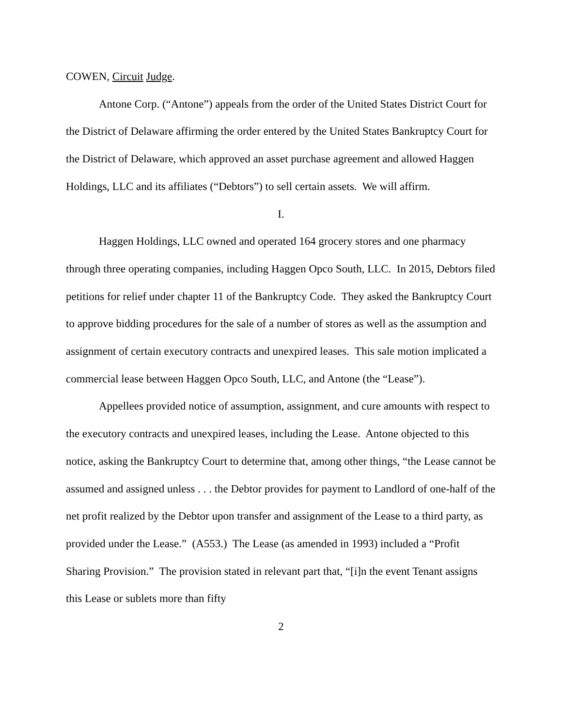COWEN, Circuit Judge.
Antone Corp. (“Antone”) appeals from the order of the United States District Court for the District of Delaware affirming the order entered by the United States Bankruptcy Court for the District of Delaware, which approved an asset purchase agreement and allowed Haggen Holdings, LLC and its affiliates (“Debtors”) to sell certain assets. We will affirm.
I.
Haggen Holdings, LLC owned and operated 164 grocery stores and one pharmacy through three operating companies, including Haggen Opco South, LLC. In 2015, Debtors filed petitions for relief under chapter 11 of the Bankruptcy Code. They asked the Bankruptcy Court to approve bidding procedures for the sale of a number of stores as well as the assumption and assignment of certain executory contracts and unexpired leases. This sale motion implicated a commercial lease between Haggen Opco South, LLC, and Antone (the “Lease”).
Appellees provided notice of assumption, assignment, and cure amounts with respect to the executory contracts and unexpired leases, including the Lease. Antone objected to this notice, asking the Bankruptcy Court to determine that, among other things, “the Lease cannot be assumed and assigned unless . . . the Debtor provides for payment to Landlord of one-half of the net profit realized by the Debtor upon transfer and assignment of the Lease to a third party, as provided under the Lease.” (A553.) The Lease (as amended in 1993) included a “Profit Sharing Provision.” The provision stated in relevant part that, “[i]n the event Tenant assigns this Lease or sublets more than fifty
2